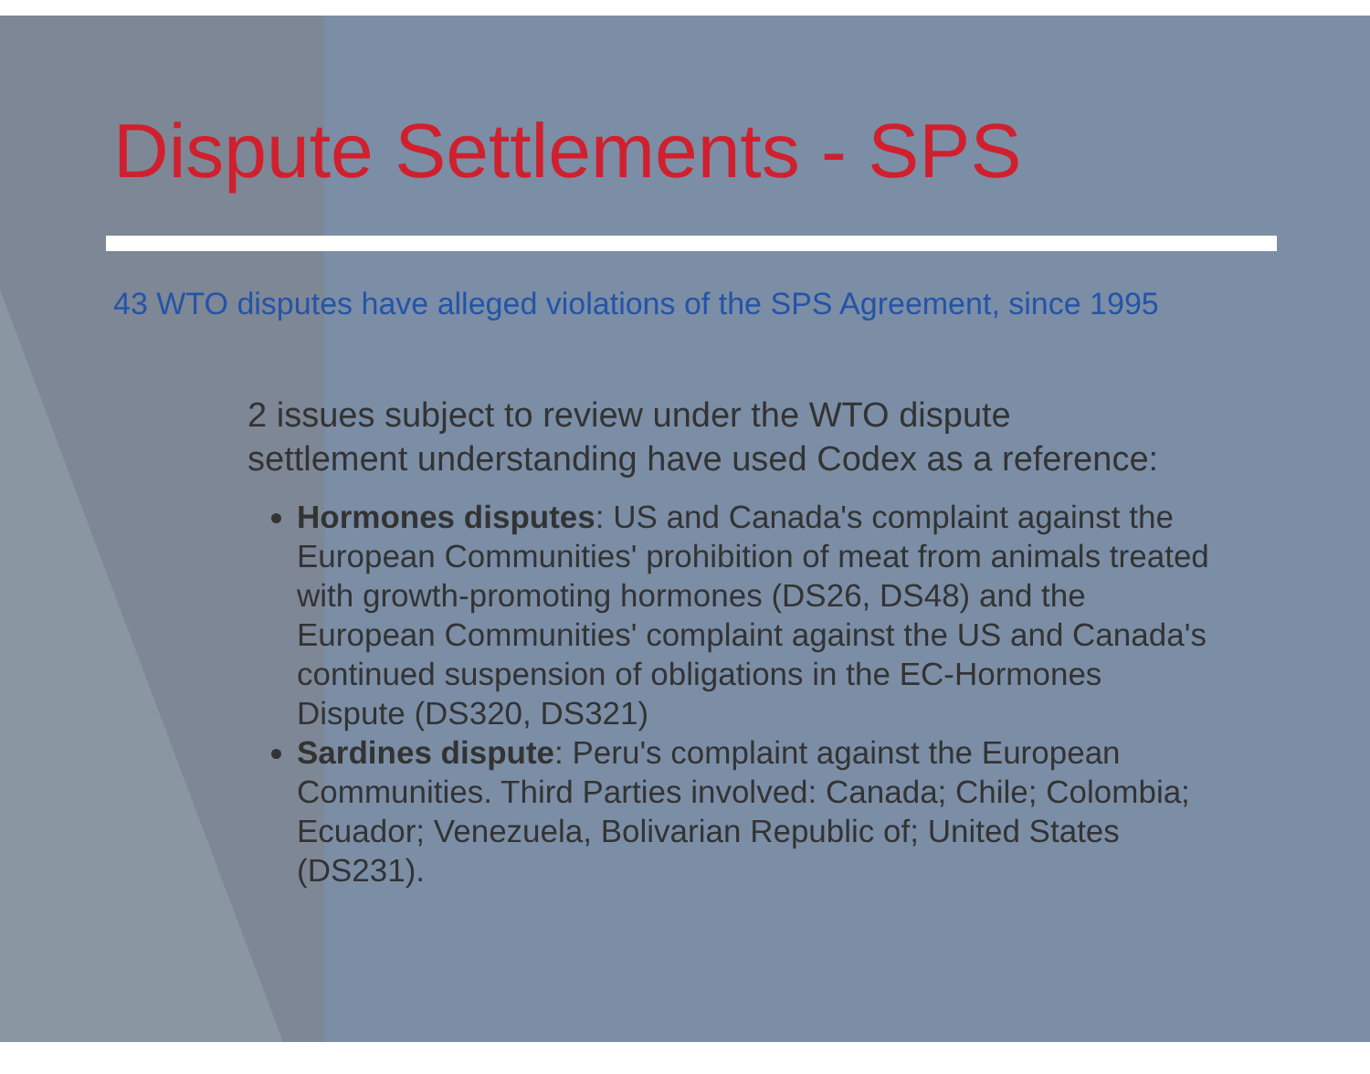Dispute Settlements - SPS
43 WTO disputes have alleged violations of the SPS Agreement, since 1995
2 issues subject to review under the WTO dispute settlement understanding have used Codex as a reference:
Hormones disputes: US and Canada's complaint against the European Communities' prohibition of meat from animals treated with growth-promoting hormones (DS26, DS48) and the European Communities' complaint against the US and Canada's continued suspension of obligations in the EC-Hormones Dispute (DS320, DS321)
Sardines dispute: Peru's complaint against the European Communities. Third Parties involved: Canada; Chile; Colombia; Ecuador; Venezuela, Bolivarian Republic of; United States (DS231).